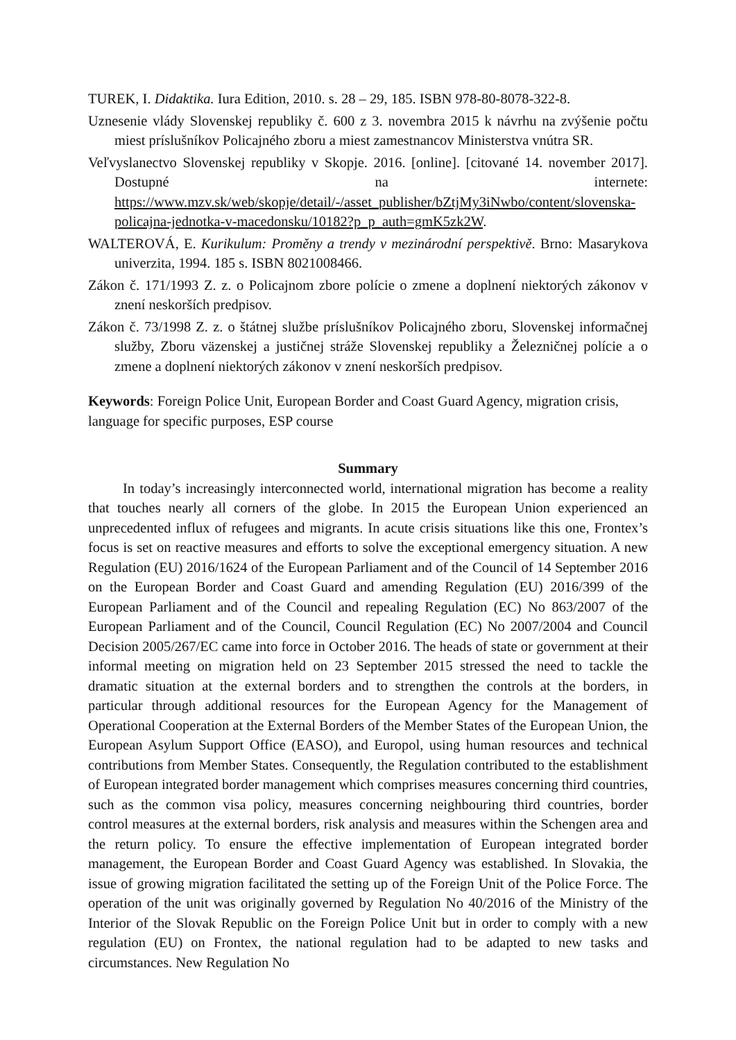TUREK, I. Didaktika. Iura Edition, 2010. s. 28 – 29, 185. ISBN 978-80-8078-322-8.
Uznesenie vlády Slovenskej republiky č. 600 z 3. novembra 2015 k návrhu na zvýšenie počtu miest príslušníkov Policajného zboru a miest zamestnancov Ministerstva vnútra SR.
Veľvyslanectvo Slovenskej republiky v Skopje. 2016. [online]. [citované 14. november 2017]. Dostupné na internete: https://www.mzv.sk/web/skopje/detail/-/asset_publisher/bZtjMy3iNwbo/content/slovenska-policajna-jednotka-v-macedonsku/10182?p_p_auth=gmK5zk2W.
WALTEROVÁ, E. Kurikulum: Proměny a trendy v mezinárodní perspektivě. Brno: Masarykova univerzita, 1994. 185 s. ISBN 8021008466.
Zákon č. 171/1993 Z. z. o Policajnom zbore polície o zmene a doplnení niektorých zákonov v znení neskorších predpisov.
Zákon č. 73/1998 Z. z. o štátnej službe príslušníkov Policajného zboru, Slovenskej informačnej služby, Zboru väzenskej a justičnej stráže Slovenskej republiky a Železničnej polície a o zmene a doplnení niektorých zákonov v znení neskorších predpisov.
Keywords: Foreign Police Unit, European Border and Coast Guard Agency, migration crisis, language for specific purposes, ESP course
Summary
In today’s increasingly interconnected world, international migration has become a reality that touches nearly all corners of the globe. In 2015 the European Union experienced an unprecedented influx of refugees and migrants. In acute crisis situations like this one, Frontex’s focus is set on reactive measures and efforts to solve the exceptional emergency situation. A new Regulation (EU) 2016/1624 of the European Parliament and of the Council of 14 September 2016 on the European Border and Coast Guard and amending Regulation (EU) 2016/399 of the European Parliament and of the Council and repealing Regulation (EC) No 863/2007 of the European Parliament and of the Council, Council Regulation (EC) No 2007/2004 and Council Decision 2005/267/EC came into force in October 2016. The heads of state or government at their informal meeting on migration held on 23 September 2015 stressed the need to tackle the dramatic situation at the external borders and to strengthen the controls at the borders, in particular through additional resources for the European Agency for the Management of Operational Cooperation at the External Borders of the Member States of the European Union, the European Asylum Support Office (EASO), and Europol, using human resources and technical contributions from Member States. Consequently, the Regulation contributed to the establishment of European integrated border management which comprises measures concerning third countries, such as the common visa policy, measures concerning neighbouring third countries, border control measures at the external borders, risk analysis and measures within the Schengen area and the return policy. To ensure the effective implementation of European integrated border management, the European Border and Coast Guard Agency was established. In Slovakia, the issue of growing migration facilitated the setting up of the Foreign Unit of the Police Force. The operation of the unit was originally governed by Regulation No 40/2016 of the Ministry of the Interior of the Slovak Republic on the Foreign Police Unit but in order to comply with a new regulation (EU) on Frontex, the national regulation had to be adapted to new tasks and circumstances. New Regulation No